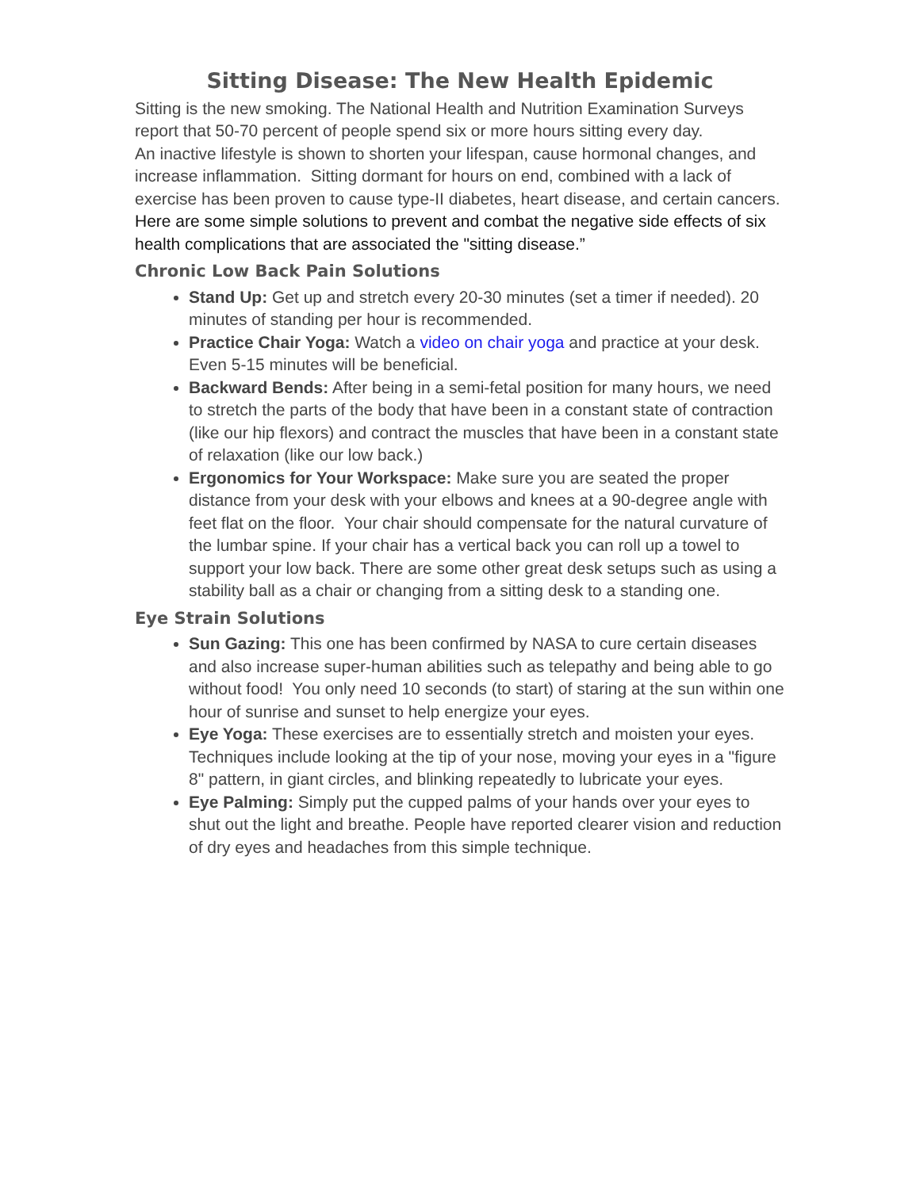Sitting Disease: The New Health Epidemic
Sitting is the new smoking. The National Health and Nutrition Examination Surveys report that 50-70 percent of people spend six or more hours sitting every day.
An inactive lifestyle is shown to shorten your lifespan, cause hormonal changes, and increase inflammation. Sitting dormant for hours on end, combined with a lack of exercise has been proven to cause type-II diabetes, heart disease, and certain cancers.
Here are some simple solutions to prevent and combat the negative side effects of six health complications that are associated the "sitting disease.”
Chronic Low Back Pain Solutions
Stand Up: Get up and stretch every 20-30 minutes (set a timer if needed). 20 minutes of standing per hour is recommended.
Practice Chair Yoga: Watch a video on chair yoga and practice at your desk. Even 5-15 minutes will be beneficial.
Backward Bends: After being in a semi-fetal position for many hours, we need to stretch the parts of the body that have been in a constant state of contraction (like our hip flexors) and contract the muscles that have been in a constant state of relaxation (like our low back.)
Ergonomics for Your Workspace: Make sure you are seated the proper distance from your desk with your elbows and knees at a 90-degree angle with feet flat on the floor. Your chair should compensate for the natural curvature of the lumbar spine. If your chair has a vertical back you can roll up a towel to support your low back. There are some other great desk setups such as using a stability ball as a chair or changing from a sitting desk to a standing one.
Eye Strain Solutions
Sun Gazing: This one has been confirmed by NASA to cure certain diseases and also increase super-human abilities such as telepathy and being able to go without food! You only need 10 seconds (to start) of staring at the sun within one hour of sunrise and sunset to help energize your eyes.
Eye Yoga: These exercises are to essentially stretch and moisten your eyes. Techniques include looking at the tip of your nose, moving your eyes in a "figure 8" pattern, in giant circles, and blinking repeatedly to lubricate your eyes.
Eye Palming: Simply put the cupped palms of your hands over your eyes to shut out the light and breathe. People have reported clearer vision and reduction of dry eyes and headaches from this simple technique.